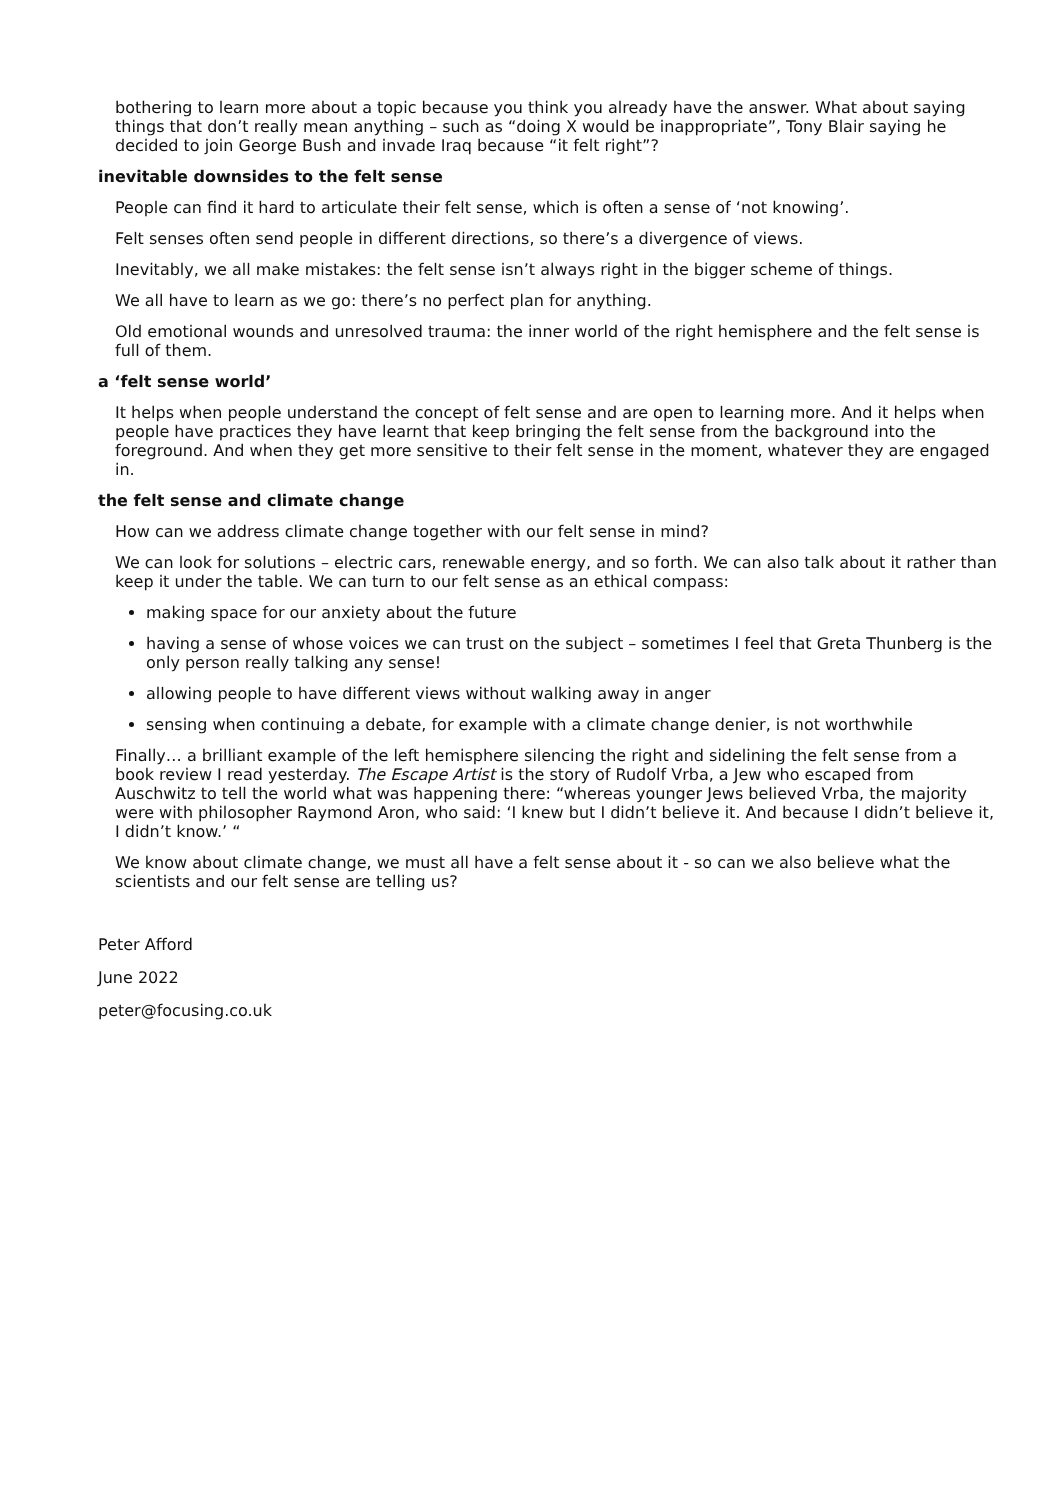bothering to learn more about a topic because you think you already have the answer. What about saying things that don’t really mean anything – such as “doing X would be inappropriate”, Tony Blair saying he decided to join George Bush and invade Iraq because “it felt right”?
inevitable downsides to the felt sense
People can find it hard to articulate their felt sense, which is often a sense of ‘not knowing’.
Felt senses often send people in different directions, so there’s a divergence of views.
Inevitably, we all make mistakes: the felt sense isn’t always right in the bigger scheme of things.
We all have to learn as we go: there’s no perfect plan for anything.
Old emotional wounds and unresolved trauma: the inner world of the right hemisphere and the felt sense is full of them.
a ‘felt sense world’
It helps when people understand the concept of felt sense and are open to learning more. And it helps when people have practices they have learnt that keep bringing the felt sense from the background into the foreground. And when they get more sensitive to their felt sense in the moment, whatever they are engaged in.
the felt sense and climate change
How can we address climate change together with our felt sense in mind?
We can look for solutions – electric cars, renewable energy, and so forth. We can also talk about it rather than keep it under the table. We can turn to our felt sense as an ethical compass:
making space for our anxiety about the future
having a sense of whose voices we can trust on the subject – sometimes I feel that Greta Thunberg is the only person really talking any sense!
allowing people to have different views without walking away in anger
sensing when continuing a debate, for example with a climate change denier, is not worthwhile
Finally… a brilliant example of the left hemisphere silencing the right and sidelining the felt sense from a book review I read yesterday. The Escape Artist is the story of Rudolf Vrba, a Jew who escaped from Auschwitz to tell the world what was happening there: “whereas younger Jews believed Vrba, the majority were with philosopher Raymond Aron, who said: ‘I knew but I didn’t believe it. And because I didn’t believe it, I didn’t know.’ “
We know about climate change, we must all have a felt sense about it - so can we also believe what the scientists and our felt sense are telling us?
Peter Afford
June 2022
peter@focusing.co.uk